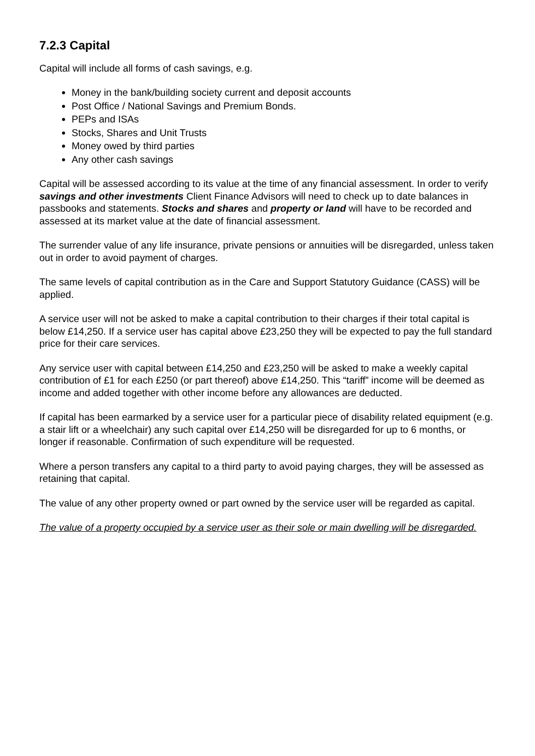7.2.3 Capital
Capital will include all forms of cash savings, e.g.
Money in the bank/building society current and deposit accounts
Post Office / National Savings and Premium Bonds.
PEPs and ISAs
Stocks, Shares and Unit Trusts
Money owed by third parties
Any other cash savings
Capital will be assessed according to its value at the time of any financial assessment. In order to verify savings and other investments Client Finance Advisors will need to check up to date balances in passbooks and statements. Stocks and shares and property or land will have to be recorded and assessed at its market value at the date of financial assessment.
The surrender value of any life insurance, private pensions or annuities will be disregarded, unless taken out in order to avoid payment of charges.
The same levels of capital contribution as in the Care and Support Statutory Guidance (CASS) will be applied.
A service user will not be asked to make a capital contribution to their charges if their total capital is below £14,250. If a service user has capital above £23,250 they will be expected to pay the full standard price for their care services.
Any service user with capital between £14,250 and £23,250 will be asked to make a weekly capital contribution of £1 for each £250 (or part thereof) above £14,250. This “tariff” income will be deemed as income and added together with other income before any allowances are deducted.
If capital has been earmarked by a service user for a particular piece of disability related equipment (e.g. a stair lift or a wheelchair) any such capital over £14,250 will be disregarded for up to 6 months, or longer if reasonable. Confirmation of such expenditure will be requested.
Where a person transfers any capital to a third party to avoid paying charges, they will be assessed as retaining that capital.
The value of any other property owned or part owned by the service user will be regarded as capital.
The value of a property occupied by a service user as their sole or main dwelling will be disregarded.